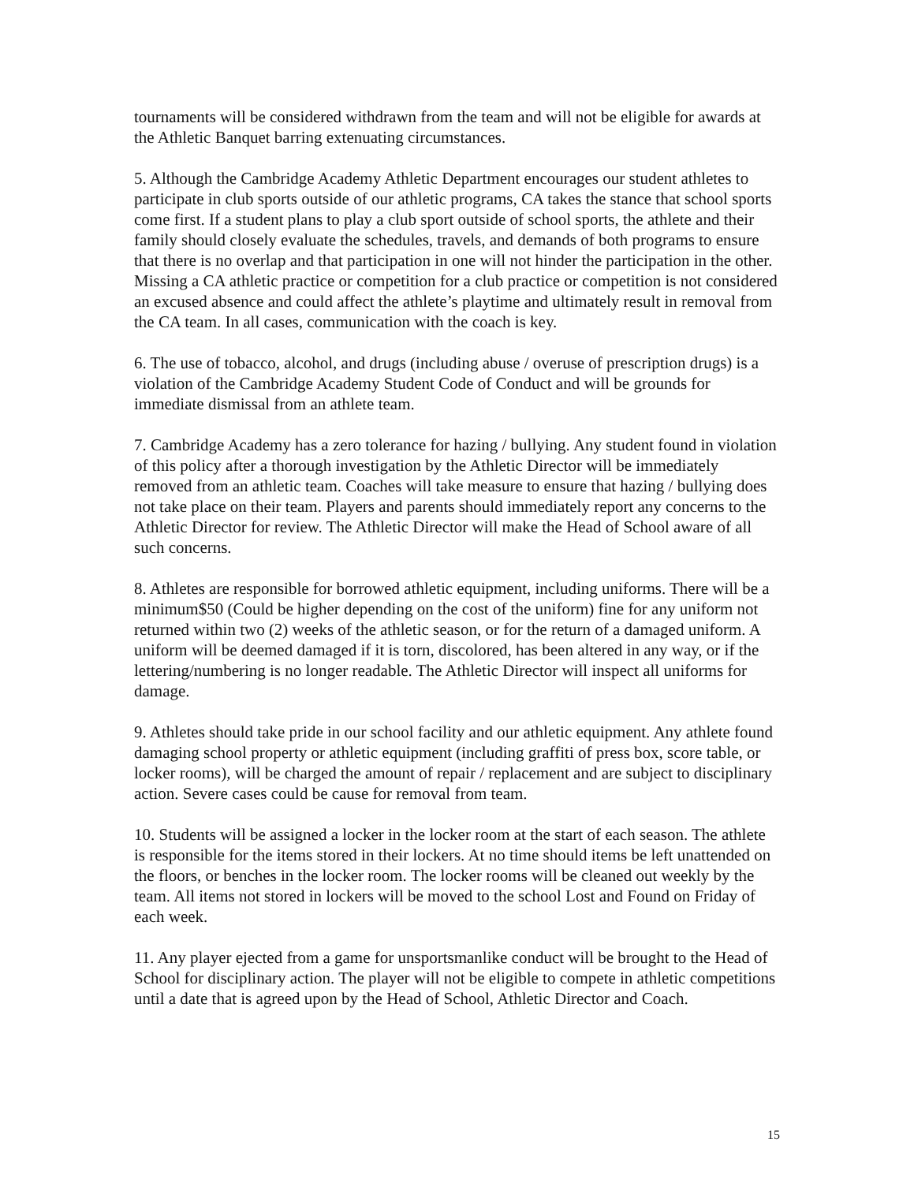tournaments will be considered withdrawn from the team and will not be eligible for awards at the Athletic Banquet barring extenuating circumstances.
5. Although the Cambridge Academy Athletic Department encourages our student athletes to participate in club sports outside of our athletic programs, CA takes the stance that school sports come first. If a student plans to play a club sport outside of school sports, the athlete and their family should closely evaluate the schedules, travels, and demands of both programs to ensure that there is no overlap and that participation in one will not hinder the participation in the other. Missing a CA athletic practice or competition for a club practice or competition is not considered an excused absence and could affect the athlete’s playtime and ultimately result in removal from the CA team. In all cases, communication with the coach is key.
6. The use of tobacco, alcohol, and drugs (including abuse / overuse of prescription drugs) is a violation of the Cambridge Academy Student Code of Conduct and will be grounds for immediate dismissal from an athlete team.
7. Cambridge Academy has a zero tolerance for hazing / bullying. Any student found in violation of this policy after a thorough investigation by the Athletic Director will be immediately removed from an athletic team. Coaches will take measure to ensure that hazing / bullying does not take place on their team. Players and parents should immediately report any concerns to the Athletic Director for review. The Athletic Director will make the Head of School aware of all such concerns.
8. Athletes are responsible for borrowed athletic equipment, including uniforms. There will be a minimum$50 (Could be higher depending on the cost of the uniform) fine for any uniform not returned within two (2) weeks of the athletic season, or for the return of a damaged uniform. A uniform will be deemed damaged if it is torn, discolored, has been altered in any way, or if the lettering/numbering is no longer readable. The Athletic Director will inspect all uniforms for damage.
9. Athletes should take pride in our school facility and our athletic equipment. Any athlete found damaging school property or athletic equipment (including graffiti of press box, score table, or locker rooms), will be charged the amount of repair / replacement and are subject to disciplinary action. Severe cases could be cause for removal from team.
10. Students will be assigned a locker in the locker room at the start of each season. The athlete is responsible for the items stored in their lockers. At no time should items be left unattended on the floors, or benches in the locker room. The locker rooms will be cleaned out weekly by the team. All items not stored in lockers will be moved to the school Lost and Found on Friday of each week.
11. Any player ejected from a game for unsportsmanlike conduct will be brought to the Head of School for disciplinary action. The player will not be eligible to compete in athletic competitions until a date that is agreed upon by the Head of School, Athletic Director and Coach.
15